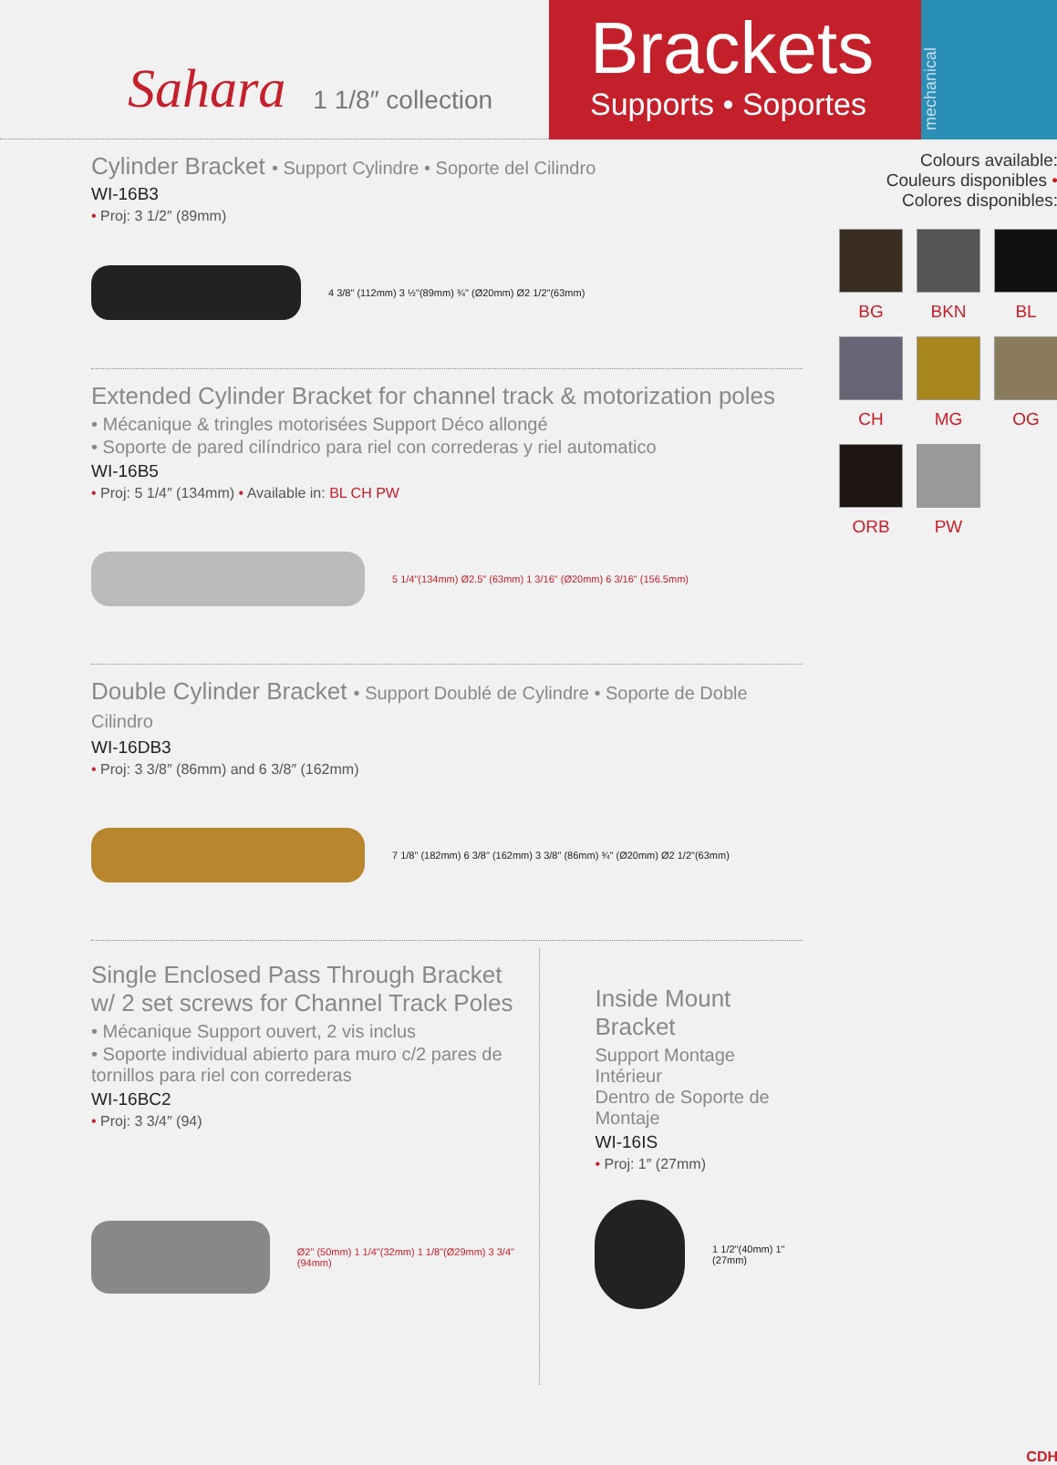Sahara 1 1/8″ collection
Brackets
Supports • Soportes
mechanical
Cylinder Bracket • Support Cylindre • Soporte del Cilindro
WI-16B3
• Proj: 3 1/2″ (89mm)
4 3/8" (112mm) 3 ½"(89mm) ¾" (Ø20mm) Ø2 1/2"(63mm)
Extended Cylinder Bracket for channel track & motorization poles
• Mécanique & tringles motorisées Support Déco allongé
• Soporte de pared cilíndrico para riel con correderas y riel automatico
WI-16B5
• Proj: 5 1/4″ (134mm) • Available in: BL CH PW
5 1/4"(134mm) Ø2.5" (63mm) 1 3/16" (Ø20mm) 6 3/16" (156.5mm)
Double Cylinder Bracket • Support Doublé de Cylindre • Soporte de Doble Cilindro
WI-16DB3
• Proj: 3 3/8″ (86mm) and 6 3/8″ (162mm)
7 1/8" (182mm) 6 3/8" (162mm) 3 3/8" (86mm) ¾" (Ø20mm) Ø2 1/2"(63mm)
Single Enclosed Pass Through Bracket w/ 2 set screws for Channel Track Poles
• Mécanique Support ouvert, 2 vis inclus
• Soporte individual abierto para muro c/2 pares de tornillos para riel con correderas
WI-16BC2
• Proj: 3 3/4″ (94)
Ø2" (50mm) 1 1/4"(32mm) 1 1/8"(Ø29mm) 3 3/4"(94mm)
Inside Mount Bracket
Support Montage Intérieur
Dentro de Soporte de Montaje
WI-16IS
• Proj: 1″ (27mm)
1 1/2"(40mm) 1" (27mm)
Colours available:
Couleurs disponibles • Colores disponibles:
BG
BKN
BL
CH
MG
OG
ORB
PW
CDH